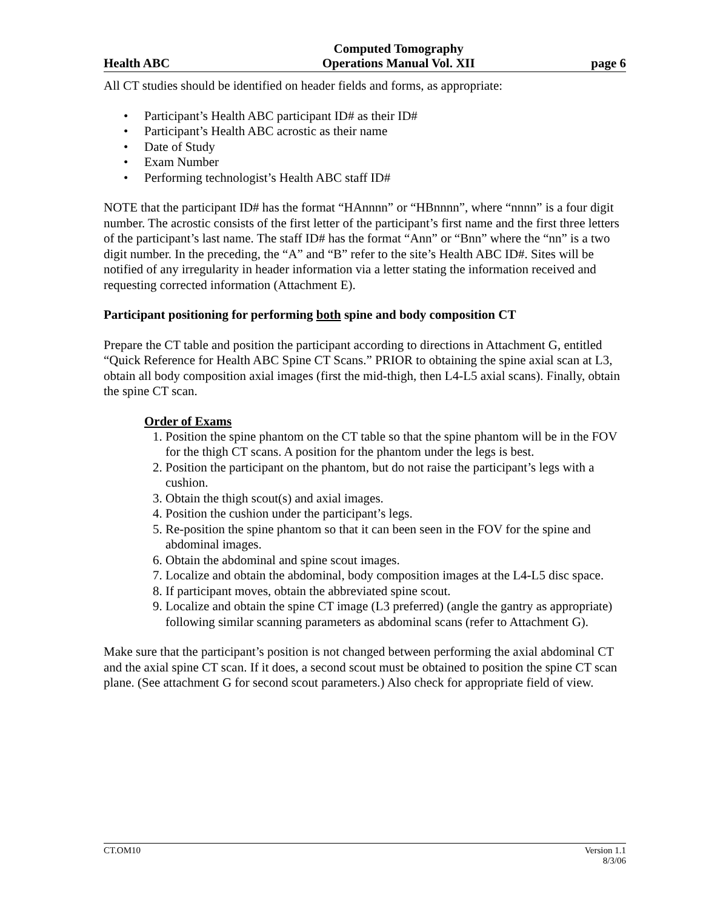Health ABC Computed Tomography
Operations Manual Vol. XII page 6
All CT studies should be identified on header fields and forms, as appropriate:
Participant’s Health ABC participant ID# as their ID#
Participant’s Health ABC acrostic as their name
Date of Study
Exam Number
Performing technologist’s Health ABC staff ID#
NOTE that the participant ID# has the format “HAnnnn” or “HBnnnn”, where “nnnn” is a four digit number. The acrostic consists of the first letter of the participant’s first name and the first three letters of the participant’s last name. The staff ID# has the format “Ann” or “Bnn” where the “nn” is a two digit number. In the preceding, the “A” and “B” refer to the site’s Health ABC ID#. Sites will be notified of any irregularity in header information via a letter stating the information received and requesting corrected information (Attachment E).
Participant positioning for performing both spine and body composition CT
Prepare the CT table and position the participant according to directions in Attachment G, entitled “Quick Reference for Health ABC Spine CT Scans.” PRIOR to obtaining the spine axial scan at L3, obtain all body composition axial images (first the mid-thigh, then L4-L5 axial scans). Finally, obtain the spine CT scan.
Order of Exams
1. Position the spine phantom on the CT table so that the spine phantom will be in the FOV for the thigh CT scans. A position for the phantom under the legs is best.
2. Position the participant on the phantom, but do not raise the participant’s legs with a cushion.
3. Obtain the thigh scout(s) and axial images.
4. Position the cushion under the participant’s legs.
5. Re-position the spine phantom so that it can been seen in the FOV for the spine and abdominal images.
6. Obtain the abdominal and spine scout images.
7. Localize and obtain the abdominal, body composition images at the L4-L5 disc space.
8. If participant moves, obtain the abbreviated spine scout.
9. Localize and obtain the spine CT image (L3 preferred) (angle the gantry as appropriate) following similar scanning parameters as abdominal scans (refer to Attachment G).
Make sure that the participant’s position is not changed between performing the axial abdominal CT and the axial spine CT scan. If it does, a second scout must be obtained to position the spine CT scan plane. (See attachment G for second scout parameters.) Also check for appropriate field of view.
CT.OM10 Version 1.1
8/3/06